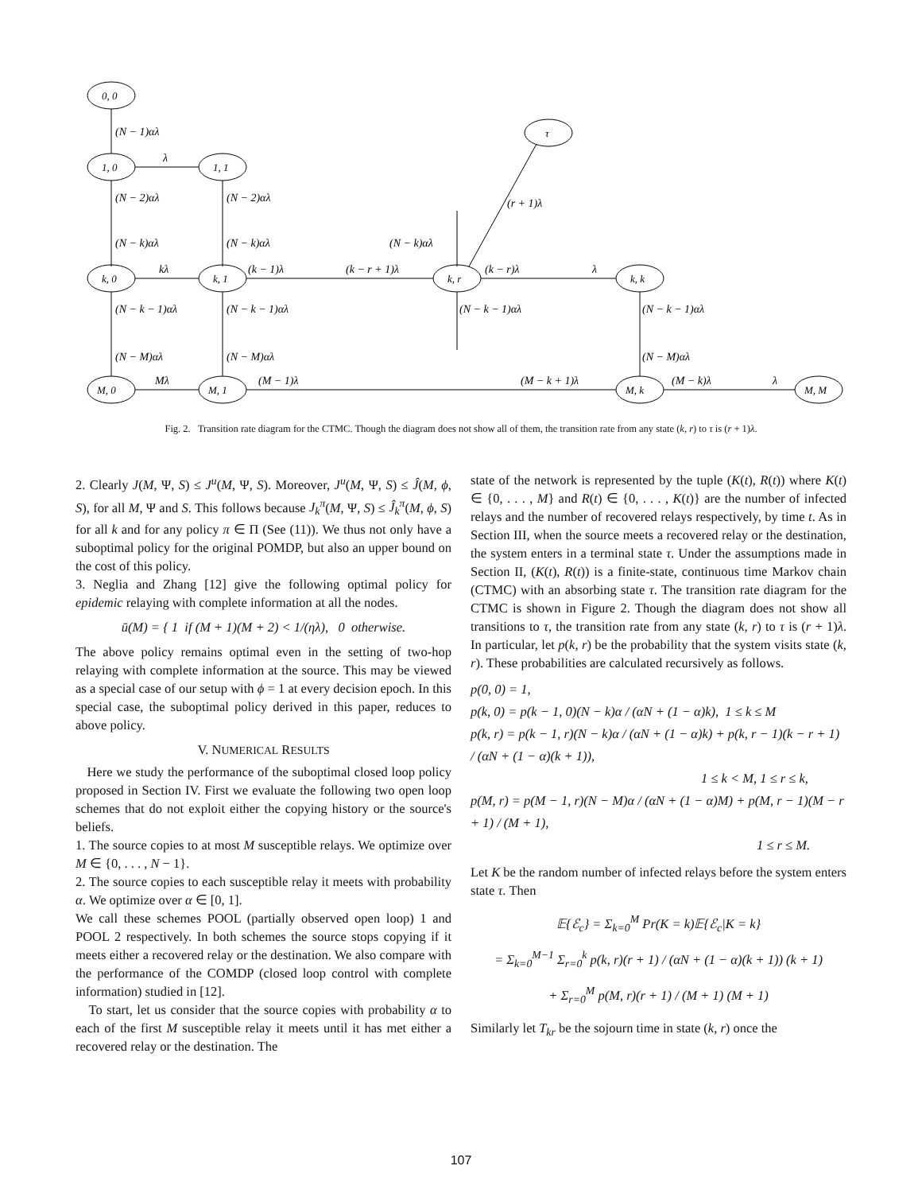0, 0
1, 0
1, 1
k, 0
k, 1
k, r
k, k
τ
M, 0
M, 1
M, k
M, M
(N − 1)αλ
λ
(N − 2)αλ
(N − 2)αλ
(N − k)αλ
(N − k)αλ
(N − k)αλ
(r + 1)λ
kλ
(k − 1)λ
(k − r + 1)λ
(k − r)λ
λ
(N − k − 1)αλ
(N − k − 1)αλ
(N − k − 1)αλ
(N − k − 1)αλ
(N − M)αλ
(N − M)αλ
(N − M)αλ
Mλ
(M − 1)λ
(M − k + 1)λ
(M − k)λ
λ
Fig. 2. Transition rate diagram for the CTMC. Though the diagram does not show all of them, the transition rate from any state (k, r) to τ is (r + 1)λ.
2. Clearly J(M, Ψ, S) ≤ J<sup>u</sup>(M, Ψ, S). Moreover, J<sup>u</sup>(M, Ψ, S) ≤ Ĵ(M, ϕ, S), for all M, Ψ and S. This follows because J<sub>k</sub><sup>π</sup>(M, Ψ, S) ≤ Ĵ<sub>k</sub><sup>π</sup>(M, ϕ, S) for all k and for any policy π ∈ Π (See (11)). We thus not only have a suboptimal policy for the original POMDP, but also an upper bound on the cost of this policy.
3. Neglia and Zhang [12] give the following optimal policy for epidemic relaying with complete information at all the nodes.
ū(M) = { 1 if (M + 1)(M + 2) < 1/(ηλ), 0 otherwise.
The above policy remains optimal even in the setting of two-hop relaying with complete information at the source. This may be viewed as a special case of our setup with ϕ = 1 at every decision epoch. In this special case, the suboptimal policy derived in this paper, reduces to above policy.
V. NUMERICAL RESULTS
Here we study the performance of the suboptimal closed loop policy proposed in Section IV. First we evaluate the following two open loop schemes that do not exploit either the copying history or the source's beliefs.
1. The source copies to at most M susceptible relays. We optimize over M ∈ {0, . . . , N − 1}.
2. The source copies to each susceptible relay it meets with probability α. We optimize over α ∈ [0, 1].
We call these schemes POOL (partially observed open loop) 1 and POOL 2 respectively. In both schemes the source stops copying if it meets either a recovered relay or the destination. We also compare with the performance of the COMDP (closed loop control with complete information) studied in [12].
To start, let us consider that the source copies with probability α to each of the first M susceptible relay it meets until it has met either a recovered relay or the destination. The
state of the network is represented by the tuple (K(t), R(t)) where K(t) ∈ {0, . . . , M} and R(t) ∈ {0, . . . , K(t)} are the number of infected relays and the number of recovered relays respectively, by time t. As in Section III, when the source meets a recovered relay or the destination, the system enters in a terminal state τ. Under the assumptions made in Section II, (K(t), R(t)) is a finite-state, continuous time Markov chain (CTMC) with an absorbing state τ. The transition rate diagram for the CTMC is shown in Figure 2. Though the diagram does not show all transitions to τ, the transition rate from any state (k, r) to τ is (r + 1)λ. In particular, let p(k, r) be the probability that the system visits state (k, r). These probabilities are calculated recursively as follows.
p(0, 0) = 1,
p(k, 0) = p(k − 1, 0)(N − k)α / (αN + (1 − α)k), 1 ≤ k ≤ M
p(k, r) = p(k − 1, r)(N − k)α / (αN + (1 − α)k) + p(k, r − 1)(k − r + 1) / (αN + (1 − α)(k + 1)),
1 ≤ k < M, 1 ≤ r ≤ k,
p(M, r) = p(M − 1, r)(N − M)α / (αN + (1 − α)M) + p(M, r − 1)(M − r + 1) / (M + 1),
1 ≤ r ≤ M.
Let K be the random number of infected relays before the system enters state τ. Then
𝔼{ℰ<sub>c</sub>} = Σ<sub>k=0</sub><sup>M</sup> Pr(K = k)𝔼{ℰ<sub>c</sub>|K = k}
= Σ<sub>k=0</sub><sup>M−1</sup> Σ<sub>r=0</sub><sup>k</sup> p(k, r)(r + 1) / (αN + (1 − α)(k + 1)) (k + 1)
+ Σ<sub>r=0</sub><sup>M</sup> p(M, r)(r + 1) / (M + 1) (M + 1)
Similarly let T<sub>kr</sub> be the sojourn time in state (k, r) once the
107